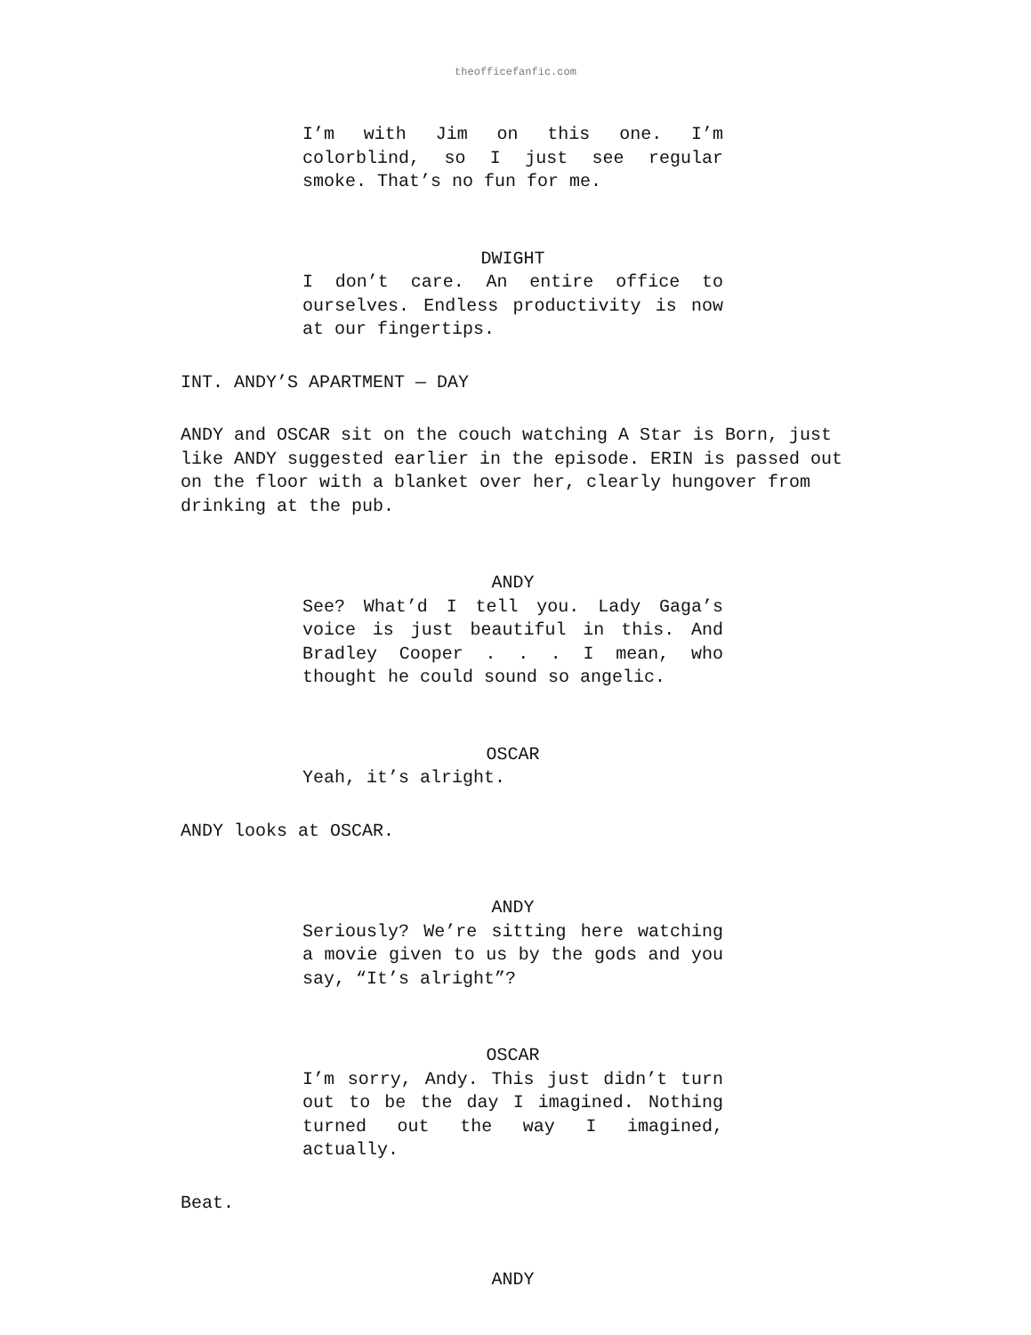theofficefanfic.com
I’m with Jim on this one. I’m colorblind, so I just see regular smoke. That’s no fun for me.
DWIGHT
I don’t care. An entire office to ourselves. Endless productivity is now at our fingertips.
INT. ANDY’S APARTMENT — DAY
ANDY and OSCAR sit on the couch watching A Star is Born, just like ANDY suggested earlier in the episode. ERIN is passed out on the floor with a blanket over her, clearly hungover from drinking at the pub.
ANDY
See? What’d I tell you. Lady Gaga’s voice is just beautiful in this. And Bradley Cooper . . . I mean, who thought he could sound so angelic.
OSCAR
Yeah, it’s alright.
ANDY looks at OSCAR.
ANDY
Seriously? We’re sitting here watching a movie given to us by the gods and you say, “It’s alright”?
OSCAR
I’m sorry, Andy. This just didn’t turn out to be the day I imagined. Nothing turned out the way I imagined, actually.
Beat.
ANDY